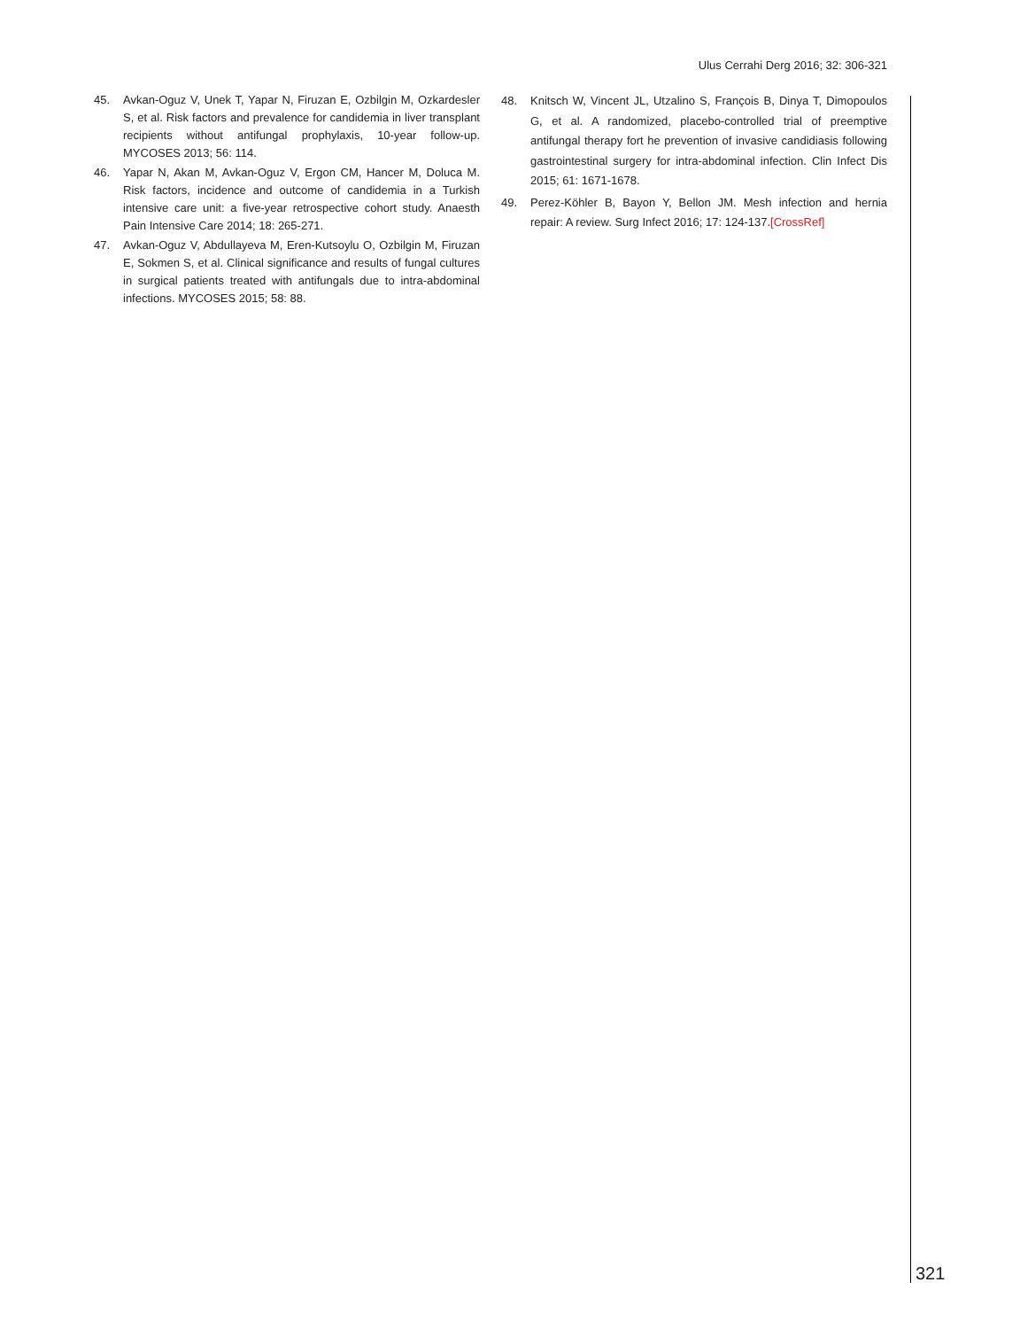Ulus Cerrahi Derg 2016; 32: 306-321
45. Avkan-Oguz V, Unek T, Yapar N, Firuzan E, Ozbilgin M, Ozkardesler S, et al. Risk factors and prevalence for candidemia in liver transplant recipients without antifungal prophylaxis, 10-year follow-up. MYCOSES 2013; 56: 114.
46. Yapar N, Akan M, Avkan-Oguz V, Ergon CM, Hancer M, Doluca M. Risk factors, incidence and outcome of candidemia in a Turkish intensive care unit: a five-year retrospective cohort study. Anaesth Pain Intensive Care 2014; 18: 265-271.
47. Avkan-Oguz V, Abdullayeva M, Eren-Kutsoylu O, Ozbilgin M, Firuzan E, Sokmen S, et al. Clinical significance and results of fungal cultures in surgical patients treated with antifungals due to intra-abdominal infections. MYCOSES 2015; 58: 88.
48. Knitsch W, Vincent JL, Utzalino S, François B, Dinya T, Dimopoulos G, et al. A randomized, placebo-controlled trial of preemptive antifungal therapy fort he prevention of invasive candidiasis following gastrointestinal surgery for intra-abdominal infection. Clin Infect Dis 2015; 61: 1671-1678.
49. Perez-Köhler B, Bayon Y, Bellon JM. Mesh infection and hernia repair: A review. Surg Infect 2016; 17: 124-137.[CrossRef]
321